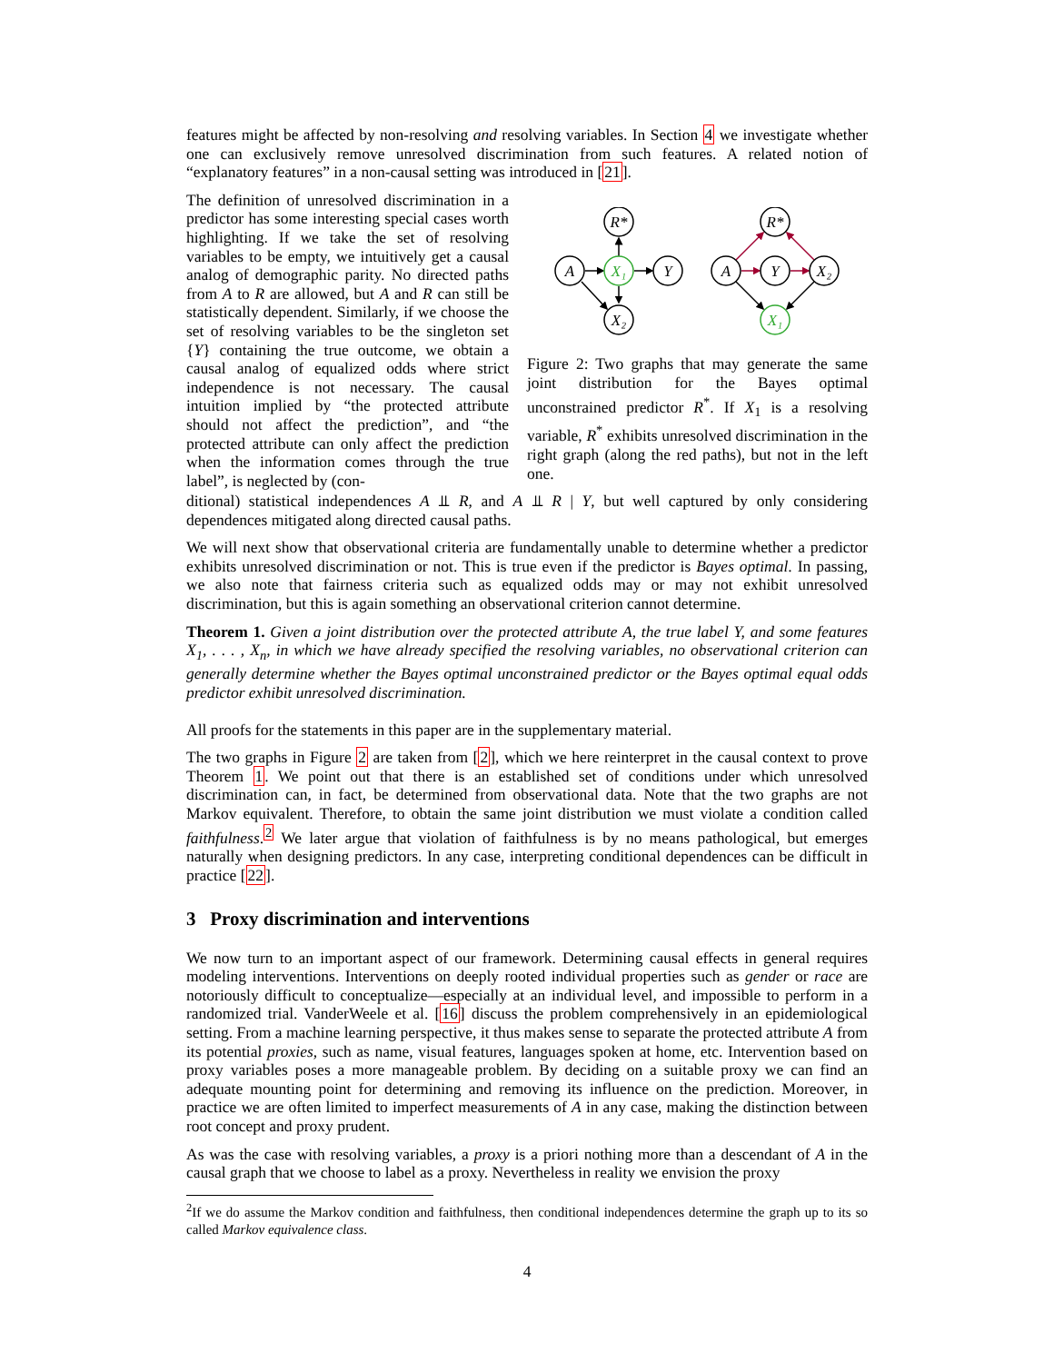features might be affected by non-resolving and resolving variables. In Section 4 we investigate whether one can exclusively remove unresolved discrimination from such features. A related notion of “explanatory features” in a non-causal setting was introduced in [21].
The definition of unresolved discrimination in a predictor has some interesting special cases worth highlighting. If we take the set of resolving variables to be empty, we intuitively get a causal analog of demographic parity. No directed paths from A to R are allowed, but A and R can still be statistically dependent. Similarly, if we choose the set of resolving variables to be the singleton set {Y} containing the true outcome, we obtain a causal analog of equalized odds where strict independence is not necessary. The causal intuition implied by “the protected attribute should not affect the prediction”, and “the protected attribute can only affect the prediction when the information comes through the true label”, is neglected by (con-
A
X₁
R*
Y
X₂
A
Y
R*
X₂
X₁
Figure 2: Two graphs that may generate the same joint distribution for the Bayes optimal unconstrained predictor R<sup>*</sup>. If X<sub>1</sub> is a resolving variable, R<sup>*</sup> exhibits unresolved discrimination in the right graph (along the red paths), but not in the left one.
ditional) statistical independences A ⫫ R, and A ⫫ R | Y, but well captured by only considering dependences mitigated along directed causal paths.
We will next show that observational criteria are fundamentally unable to determine whether a predictor exhibits unresolved discrimination or not. This is true even if the predictor is Bayes optimal. In passing, we also note that fairness criteria such as equalized odds may or may not exhibit unresolved discrimination, but this is again something an observational criterion cannot determine.
Theorem 1. Given a joint distribution over the protected attribute A, the true label Y, and some features X<sub>1</sub>, . . . , X<sub>n</sub>, in which we have already specified the resolving variables, no observational criterion can generally determine whether the Bayes optimal unconstrained predictor or the Bayes optimal equal odds predictor exhibit unresolved discrimination.
All proofs for the statements in this paper are in the supplementary material.
The two graphs in Figure 2 are taken from [2], which we here reinterpret in the causal context to prove Theorem 1. We point out that there is an established set of conditions under which unresolved discrimination can, in fact, be determined from observational data. Note that the two graphs are not Markov equivalent. Therefore, to obtain the same joint distribution we must violate a condition called faithfulness.<sup>2</sup> We later argue that violation of faithfulness is by no means pathological, but emerges naturally when designing predictors. In any case, interpreting conditional dependences can be difficult in practice [22].
3 Proxy discrimination and interventions
We now turn to an important aspect of our framework. Determining causal effects in general requires modeling interventions. Interventions on deeply rooted individual properties such as gender or race are notoriously difficult to conceptualize—especially at an individual level, and impossible to perform in a randomized trial. VanderWeele et al. [16] discuss the problem comprehensively in an epidemiological setting. From a machine learning perspective, it thus makes sense to separate the protected attribute A from its potential proxies, such as name, visual features, languages spoken at home, etc. Intervention based on proxy variables poses a more manageable problem. By deciding on a suitable proxy we can find an adequate mounting point for determining and removing its influence on the prediction. Moreover, in practice we are often limited to imperfect measurements of A in any case, making the distinction between root concept and proxy prudent.
As was the case with resolving variables, a proxy is a priori nothing more than a descendant of A in the causal graph that we choose to label as a proxy. Nevertheless in reality we envision the proxy
<sup>2</sup> If we do assume the Markov condition and faithfulness, then conditional independences determine the graph up to its so called Markov equivalence class.
4